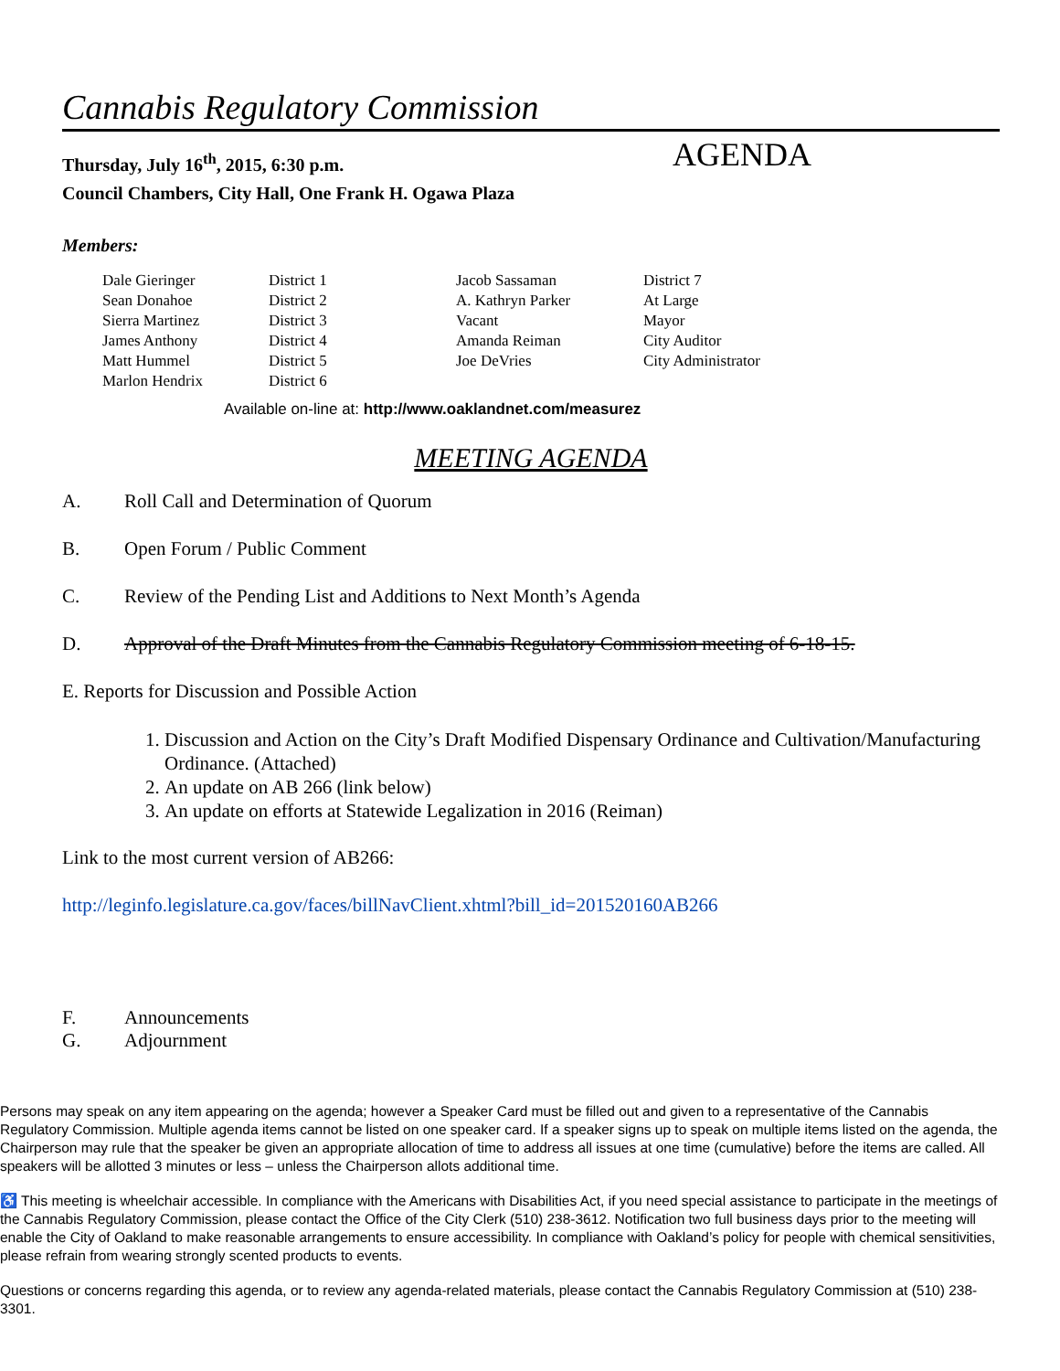Cannabis Regulatory Commission
Thursday, July 16<sup>th</sup>, 2015, 6:30 p.m.
Council Chambers, City Hall, One Frank H. Ogawa Plaza
AGENDA
Members:
| Dale Gieringer | District 1 | Jacob Sassaman | District 7 |
| Sean Donahoe | District 2 | A. Kathryn Parker | At Large |
| Sierra Martinez | District 3 | Vacant | Mayor |
| James Anthony | District 4 | Amanda Reiman | City Auditor |
| Matt Hummel | District 5 | Joe DeVries | City Administrator |
| Marlon Hendrix | District 6 | | |
Available on-line at: http://www.oaklandnet.com/measurez
MEETING AGENDA
A. Roll Call and Determination of Quorum
B. Open Forum / Public Comment
C. Review of the Pending List and Additions to Next Month’s Agenda
D. Approval of the Draft Minutes from the Cannabis Regulatory Commission meeting of 6-18-15.
E. Reports for Discussion and Possible Action
1. Discussion and Action on the City’s Draft Modified Dispensary Ordinance and Cultivation/Manufacturing Ordinance. (Attached)
2. An update on AB 266 (link below)
3. An update on efforts at Statewide Legalization in 2016 (Reiman)
Link to the most current version of AB266:
http://leginfo.legislature.ca.gov/faces/billNavClient.xhtml?bill_id=201520160AB266
F. Announcements
G. Adjournment
Persons may speak on any item appearing on the agenda; however a Speaker Card must be filled out and given to a representative of the Cannabis Regulatory Commission. Multiple agenda items cannot be listed on one speaker card. If a speaker signs up to speak on multiple items listed on the agenda, the Chairperson may rule that the speaker be given an appropriate allocation of time to address all issues at one time (cumulative) before the items are called. All speakers will be allotted 3 minutes or less – unless the Chairperson allots additional time.
♿ This meeting is wheelchair accessible. In compliance with the Americans with Disabilities Act, if you need special assistance to participate in the meetings of the Cannabis Regulatory Commission, please contact the Office of the City Clerk (510) 238-3612. Notification two full business days prior to the meeting will enable the City of Oakland to make reasonable arrangements to ensure accessibility. In compliance with Oakland’s policy for people with chemical sensitivities, please refrain from wearing strongly scented products to events.
Questions or concerns regarding this agenda, or to review any agenda-related materials, please contact the Cannabis Regulatory Commission at (510) 238-3301.